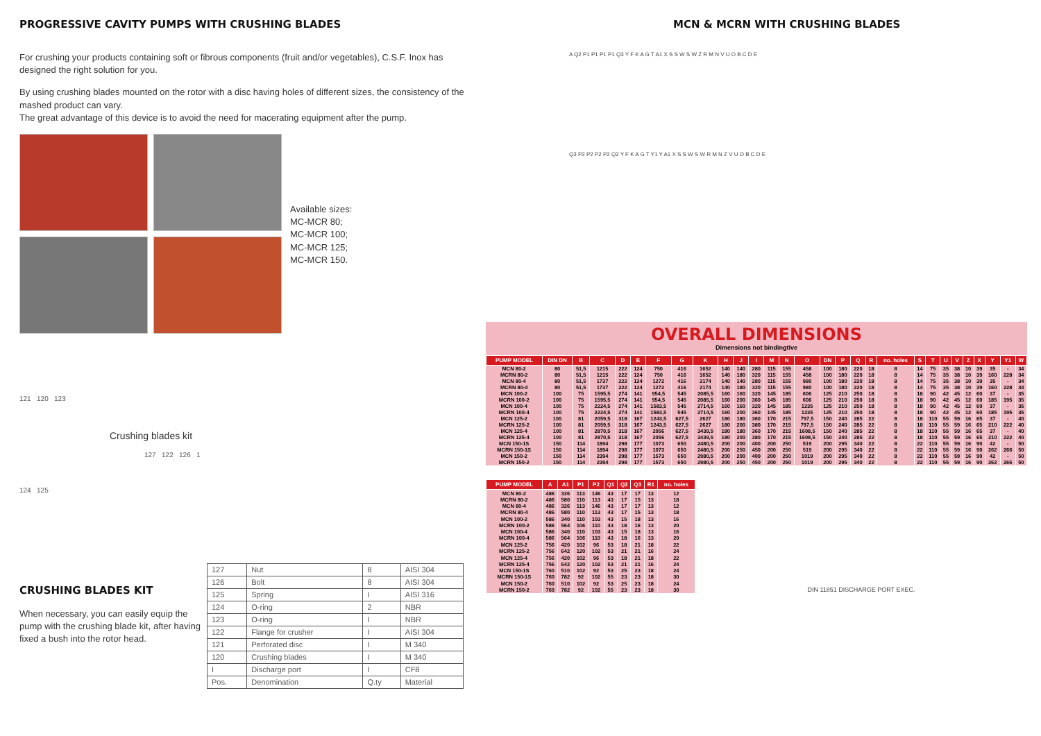PROGRESSIVE CAVITY PUMPS WITH CRUSHING BLADES
For crushing your products containing soft or fibrous components (fruit and/or vegetables), C.S.F. Inox has designed the right solution for you.
By using crushing blades mounted on the rotor with a disc having holes of different sizes, the consistency of the mashed product can vary.
The great advantage of this device is to avoid the need for macerating equipment after the pump.
Available sizes:
MC-MCR 80;
MC-MCR 100;
MC-MCR 125;
MC-MCR 150.
121 120 123
Crushing blades kit
127 122 126 1
124 125
CRUSHING BLADES KIT
When necessary, you can easily equip the pump with the crushing blade kit, after having fixed a bush into the rotor head.
| 127 | Nut | 8 | AISI 304 |
| 126 | Bolt | 8 | AISI 304 |
| 125 | Spring | I | AISI 316 |
| 124 | O-ring | 2 | NBR |
| 123 | O-ring | I | NBR |
| 122 | Flange for crusher | I | AISI 304 |
| 121 | Perforated disc | I | M 340 |
| 120 | Crushing blades | I | M 340 |
| I | Discharge port | I | CF8 |
| Pos. | Denomination | Q.ty | Material |
MCN & MCRN WITH CRUSHING BLADES
A Q2 P1 P1 P1 P1 Q3 Y F K A G T A1 X S S W S W Z R M N V U O B C D E
Q3 P2 P2 P2 P2 Q2 Y F K A G T Y1 Y A1 X S S W S W R M N Z V U O B C D E
OVERALL DIMENSIONS
Dimensions not bindingtive
| PUMP MODEL | DIN DN | B | C | D | E | F | G | K | H | J | I | M | N | O | DN | P | Q | R | no. holes | S | T | U | V | Z | X | Y | Y1 | W |
| --- | --- | --- | --- | --- | --- | --- | --- | --- | --- | --- | --- | --- | --- | --- | --- | --- | --- | --- | --- | --- | --- | --- | --- | --- | --- | --- | --- | --- |
| MCN 80-2 | 80 | 51,5 | 1215 | 222 | 124 | 750 | 416 | 1652 | 140 | 140 | 280 | 115 | 155 | 458 | 100 | 180 | 220 | 18 | 8 | 14 | 75 | 35 | 38 | 10 | 39 | 35 | - | 34 |
| MCRN 80-2 | 80 | 51,5 | 1215 | 222 | 124 | 750 | 416 | 1652 | 140 | 180 | 320 | 115 | 155 | 458 | 100 | 180 | 220 | 18 | 8 | 14 | 75 | 35 | 38 | 10 | 39 | 160 | 228 | 34 |
| MCN 80-4 | 80 | 51,5 | 1737 | 222 | 124 | 1272 | 416 | 2174 | 140 | 140 | 280 | 115 | 155 | 980 | 100 | 180 | 220 | 18 | 8 | 14 | 75 | 35 | 38 | 10 | 39 | 35 | - | 34 |
| MCRN 80-4 | 80 | 51,5 | 1737 | 222 | 124 | 1272 | 416 | 2174 | 140 | 180 | 320 | 115 | 155 | 980 | 100 | 180 | 220 | 18 | 8 | 14 | 75 | 35 | 38 | 10 | 39 | 160 | 228 | 34 |
| MCN 100-2 | 100 | 75 | 1595,5 | 274 | 141 | 954,5 | 545 | 2085,5 | 160 | 160 | 320 | 145 | 185 | 606 | 125 | 210 | 250 | 18 | 8 | 18 | 90 | 42 | 45 | 12 | 60 | 37 | - | 35 |
| MCRN 100-2 | 100 | 75 | 1595,5 | 274 | 141 | 954,5 | 545 | 2085,5 | 160 | 200 | 360 | 145 | 185 | 606 | 125 | 210 | 250 | 18 | 8 | 18 | 90 | 42 | 45 | 12 | 60 | 185 | 195 | 35 |
| MCN 100-4 | 100 | 75 | 2224,5 | 274 | 141 | 1583,5 | 545 | 2714,5 | 160 | 160 | 320 | 145 | 185 | 1235 | 125 | 210 | 250 | 18 | 8 | 18 | 90 | 42 | 45 | 12 | 60 | 37 | - | 35 |
| MCRN 100-4 | 100 | 75 | 2224,5 | 274 | 141 | 1583,5 | 545 | 2714,5 | 160 | 200 | 360 | 145 | 185 | 1235 | 125 | 210 | 250 | 18 | 8 | 18 | 90 | 42 | 45 | 12 | 60 | 185 | 195 | 35 |
| MCN 125-2 | 100 | 81 | 2059,5 | 318 | 167 | 1243,5 | 627,5 | 2627 | 180 | 180 | 360 | 170 | 215 | 797,5 | 150 | 240 | 285 | 22 | 8 | 18 | 110 | 55 | 59 | 16 | 65 | 37 | - | 40 |
| MCRN 125-2 | 100 | 81 | 2059,5 | 318 | 167 | 1243,5 | 627,5 | 2627 | 180 | 200 | 380 | 170 | 215 | 797,5 | 150 | 240 | 285 | 22 | 8 | 18 | 110 | 55 | 59 | 16 | 65 | 210 | 222 | 40 |
| MCN 125-4 | 100 | 81 | 2870,5 | 318 | 167 | 2056 | 627,5 | 3439,5 | 180 | 180 | 360 | 170 | 215 | 1608,5 | 150 | 240 | 285 | 22 | 8 | 18 | 110 | 55 | 59 | 16 | 65 | 37 | - | 40 |
| MCRN 125-4 | 100 | 81 | 2870,5 | 318 | 167 | 2056 | 627,5 | 3439,5 | 180 | 200 | 380 | 170 | 215 | 1608,5 | 150 | 240 | 285 | 22 | 8 | 18 | 110 | 55 | 59 | 16 | 65 | 210 | 222 | 40 |
| MCN 150-1S | 150 | 114 | 1894 | 298 | 177 | 1073 | 650 | 2480,5 | 200 | 200 | 400 | 200 | 250 | 519 | 200 | 295 | 340 | 22 | 8 | 22 | 110 | 55 | 59 | 16 | 90 | 42 | - | 50 |
| MCRN 150-1S | 150 | 114 | 1894 | 298 | 177 | 1073 | 650 | 2480,5 | 200 | 250 | 450 | 200 | 250 | 519 | 200 | 295 | 340 | 22 | 8 | 22 | 110 | 55 | 59 | 16 | 90 | 262 | 266 | 50 |
| MCN 150-2 | 150 | 114 | 2394 | 298 | 177 | 1573 | 650 | 2980,5 | 200 | 200 | 400 | 200 | 250 | 1019 | 200 | 295 | 340 | 22 | 8 | 22 | 110 | 55 | 59 | 16 | 90 | 42 | - | 50 |
| MCRN 150-2 | 150 | 114 | 2394 | 298 | 177 | 1573 | 650 | 2980,5 | 200 | 250 | 450 | 200 | 250 | 1019 | 200 | 295 | 340 | 22 | 8 | 22 | 110 | 55 | 59 | 16 | 90 | 262 | 266 | 50 |
| PUMP MODEL | A | A1 | P1 | P2 | Q1 | Q2 | Q3 | R1 | no. holes |
| --- | --- | --- | --- | --- | --- | --- | --- | --- | --- |
| MCN 80-2 MCRN 80-2 | 486 486 | 326 580 | 113 110 | 146 113 | 43 43 | 17 17 | 17 15 | 13 13 | 12 18 |
| MCN 80-4 MCRN 80-4 | 486 486 | 326 580 | 113 110 | 146 113 | 43 43 | 17 17 | 17 15 | 13 13 | 12 18 |
| MCN 100-2 MCRN 100-2 | 586 586 | 340 564 | 110 106 | 103 110 | 43 43 | 15 18 | 18 16 | 13 13 | 16 20 |
| MCN 100-4 MCRN 100-4 | 586 586 | 340 564 | 110 106 | 103 110 | 43 43 | 15 18 | 18 16 | 13 13 | 16 20 |
| MCN 125-2 MCRN 125-2 | 756 756 | 420 642 | 102 120 | 96 102 | 53 53 | 18 21 | 21 21 | 18 16 | 22 24 |
| MCN 125-4 MCRN 125-4 | 756 756 | 420 642 | 102 120 | 96 102 | 53 53 | 18 21 | 21 21 | 18 16 | 22 24 |
| MCN 150-1S MCRN 150-1S | 760 760 | 510 782 | 102 92 | 92 102 | 53 55 | 25 23 | 23 23 | 18 18 | 24 30 |
| MCN 150-2 MCRN 150-2 | 760 760 | 510 782 | 102 92 | 92 102 | 53 55 | 25 23 | 23 23 | 18 18 | 24 30 |
DIN 11851 DISCHARGE PORT EXEC.